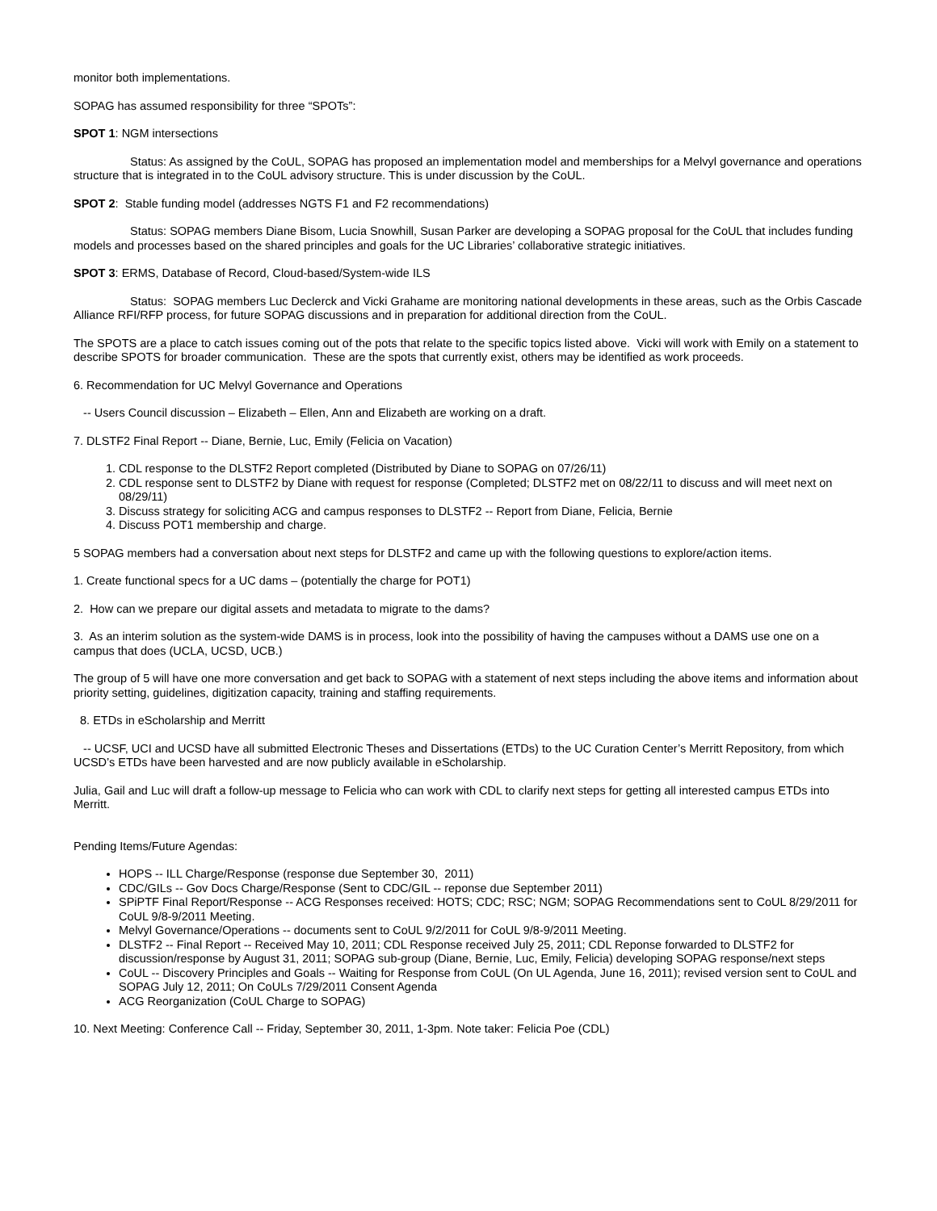monitor both implementations.
SOPAG has assumed responsibility for three “SPOTs”:
SPOT 1: NGM intersections
Status: As assigned by the CoUL, SOPAG has proposed an implementation model and memberships for a Melvyl governance and operations structure that is integrated in to the CoUL advisory structure. This is under discussion by the CoUL.
SPOT 2: Stable funding model (addresses NGTS F1 and F2 recommendations)
Status: SOPAG members Diane Bisom, Lucia Snowhill, Susan Parker are developing a SOPAG proposal for the CoUL that includes funding models and processes based on the shared principles and goals for the UC Libraries’ collaborative strategic initiatives.
SPOT 3: ERMS, Database of Record, Cloud-based/System-wide ILS
Status: SOPAG members Luc Declerck and Vicki Grahame are monitoring national developments in these areas, such as the Orbis Cascade Alliance RFI/RFP process, for future SOPAG discussions and in preparation for additional direction from the CoUL.
The SPOTS are a place to catch issues coming out of the pots that relate to the specific topics listed above. Vicki will work with Emily on a statement to describe SPOTS for broader communication. These are the spots that currently exist, others may be identified as work proceeds.
6. Recommendation for UC Melvyl Governance and Operations
-- Users Council discussion – Elizabeth – Ellen, Ann and Elizabeth are working on a draft.
7. DLSTF2 Final Report -- Diane, Bernie, Luc, Emily (Felicia on Vacation)
1. CDL response to the DLSTF2 Report completed (Distributed by Diane to SOPAG on 07/26/11)
2. CDL response sent to DLSTF2 by Diane with request for response (Completed; DLSTF2 met on 08/22/11 to discuss and will meet next on 08/29/11)
3. Discuss strategy for soliciting ACG and campus responses to DLSTF2 -- Report from Diane, Felicia, Bernie
4. Discuss POT1 membership and charge.
5 SOPAG members had a conversation about next steps for DLSTF2 and came up with the following questions to explore/action items.
1. Create functional specs for a UC dams – (potentially the charge for POT1)
2. How can we prepare our digital assets and metadata to migrate to the dams?
3. As an interim solution as the system-wide DAMS is in process, look into the possibility of having the campuses without a DAMS use one on a campus that does (UCLA, UCSD, UCB.)
The group of 5 will have one more conversation and get back to SOPAG with a statement of next steps including the above items and information about priority setting, guidelines, digitization capacity, training and staffing requirements.
8. ETDs in eScholarship and Merritt
-- UCSF, UCI and UCSD have all submitted Electronic Theses and Dissertations (ETDs) to the UC Curation Center’s Merritt Repository, from which UCSD’s ETDs have been harvested and are now publicly available in eScholarship.
Julia, Gail and Luc will draft a follow-up message to Felicia who can work with CDL to clarify next steps for getting all interested campus ETDs into Merritt.
Pending Items/Future Agendas:
HOPS -- ILL Charge/Response (response due September 30, 2011)
CDC/GILs -- Gov Docs Charge/Response (Sent to CDC/GIL -- reponse due September 2011)
SPiPTF Final Report/Response -- ACG Responses received: HOTS; CDC; RSC; NGM; SOPAG Recommendations sent to CoUL 8/29/2011 for CoUL 9/8-9/2011 Meeting.
Melvyl Governance/Operations -- documents sent to CoUL 9/2/2011 for CoUL 9/8-9/2011 Meeting.
DLSTF2 -- Final Report -- Received May 10, 2011; CDL Response received July 25, 2011; CDL Reponse forwarded to DLSTF2 for discussion/response by August 31, 2011; SOPAG sub-group (Diane, Bernie, Luc, Emily, Felicia) developing SOPAG response/next steps
CoUL -- Discovery Principles and Goals -- Waiting for Response from CoUL (On UL Agenda, June 16, 2011); revised version sent to CoUL and SOPAG July 12, 2011; On CoULs 7/29/2011 Consent Agenda
ACG Reorganization (CoUL Charge to SOPAG)
10. Next Meeting: Conference Call -- Friday, September 30, 2011, 1-3pm. Note taker: Felicia Poe (CDL)